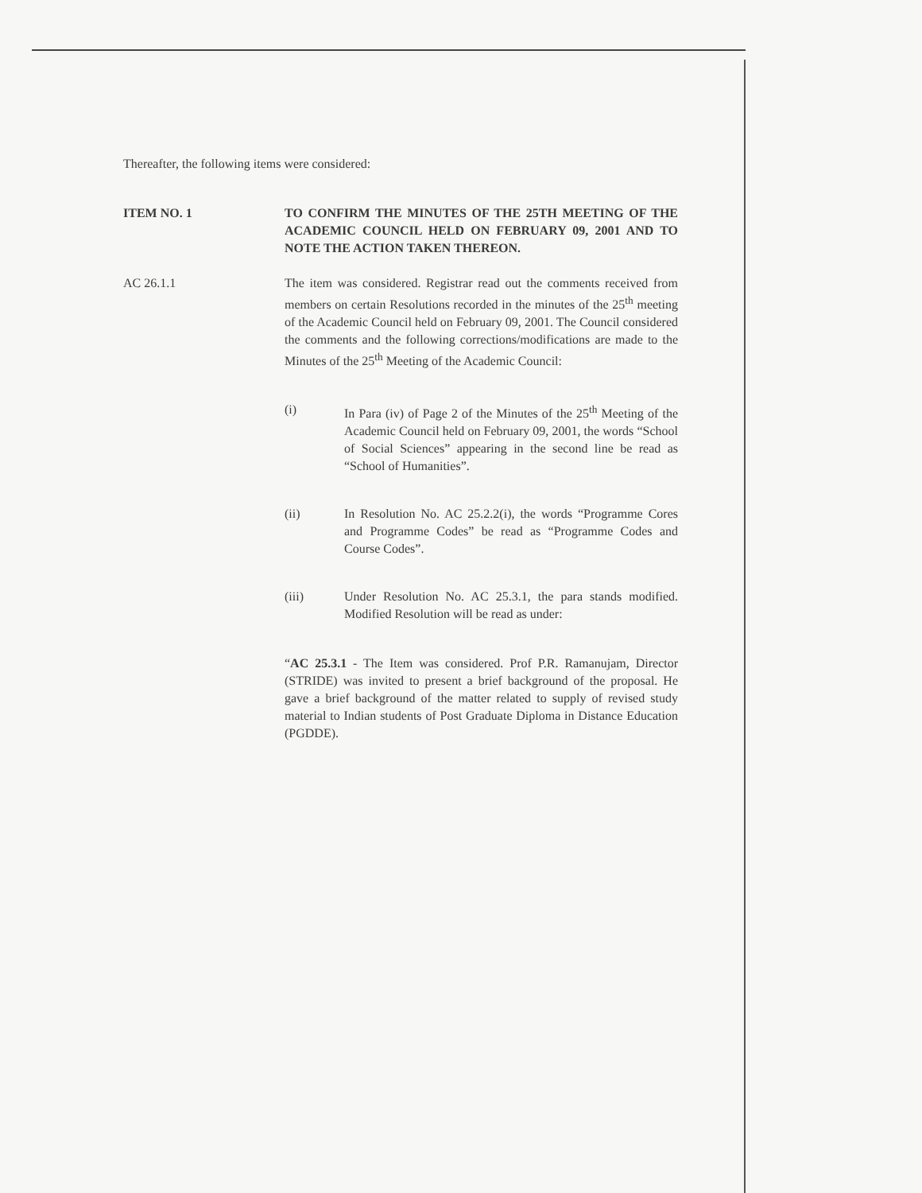Thereafter, the following items were considered:
ITEM NO. 1 TO CONFIRM THE MINUTES OF THE 25TH MEETING OF THE ACADEMIC COUNCIL HELD ON FEBRUARY 09, 2001 AND TO NOTE THE ACTION TAKEN THEREON.
AC 26.1.1 The item was considered. Registrar read out the comments received from members on certain Resolutions recorded in the minutes of the 25<sup>th</sup> meeting of the Academic Council held on February 09, 2001. The Council considered the comments and the following corrections/modifications are made to the Minutes of the 25<sup>th</sup> Meeting of the Academic Council:
(i) In Para (iv) of Page 2 of the Minutes of the 25<sup>th</sup> Meeting of the Academic Council held on February 09, 2001, the words “School of Social Sciences” appearing in the second line be read as “School of Humanities”.
(ii) In Resolution No. AC 25.2.2(i), the words “Programme Cores and Programme Codes” be read as “Programme Codes and Course Codes”.
(iii) Under Resolution No. AC 25.3.1, the para stands modified. Modified Resolution will be read as under:
“AC 25.3.1 - The Item was considered. Prof P.R. Ramanujam, Director (STRIDE) was invited to present a brief background of the proposal. He gave a brief background of the matter related to supply of revised study material to Indian students of Post Graduate Diploma in Distance Education (PGDDE).